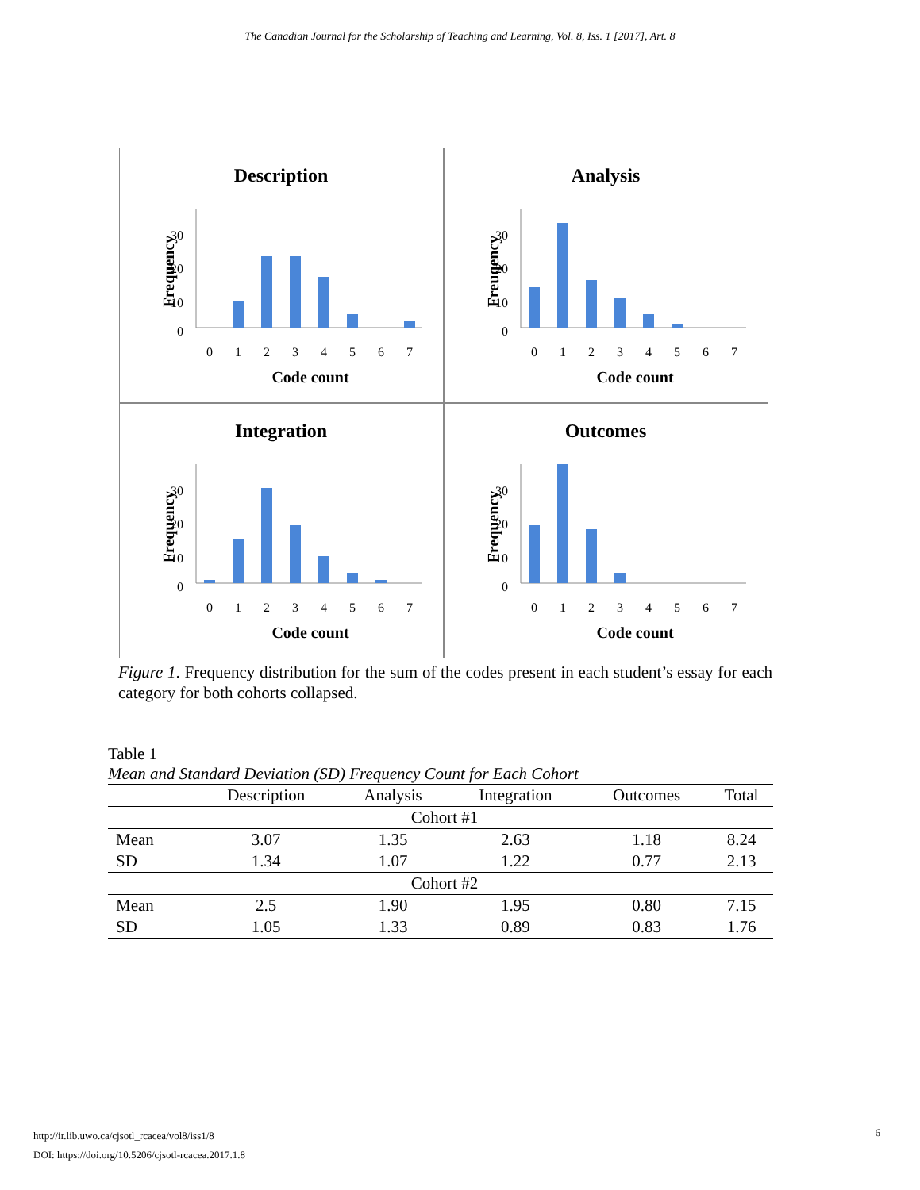The Canadian Journal for the Scholarship of Teaching and Learning, Vol. 8, Iss. 1 [2017], Art. 8
Description
Frequency
0
10
20
30
0
1
2
3
4
5
6
7
Code count
Analysis
Freuqency
0
10
20
30
0
1
2
3
4
5
6
7
Code count
Integration
Frequency
0
10
20
30
0
1
2
3
4
5
6
7
Code count
Outcomes
Frequency
0
10
20
30
0
1
2
3
4
5
6
7
Code count
Figure 1. Frequency distribution for the sum of the codes present in each student’s essay for each category for both cohorts collapsed.
Table 1
Mean and Standard Deviation (SD) Frequency Count for Each Cohort
| | Description | Analysis | Integration | Outcomes | Total |
| --- | --- | --- | --- | --- | --- |
| Cohort #1 | | | | | |
| Mean | 3.07 | 1.35 | 2.63 | 1.18 | 8.24 |
| SD | 1.34 | 1.07 | 1.22 | 0.77 | 2.13 |
| Cohort #2 | | | | | |
| Mean | 2.5 | 1.90 | 1.95 | 0.80 | 7.15 |
| SD | 1.05 | 1.33 | 0.89 | 0.83 | 1.76 |
http://ir.lib.uwo.ca/cjsotl_rcacea/vol8/iss1/8
DOI: https://doi.org/10.5206/cjsotl-rcacea.2017.1.8
6